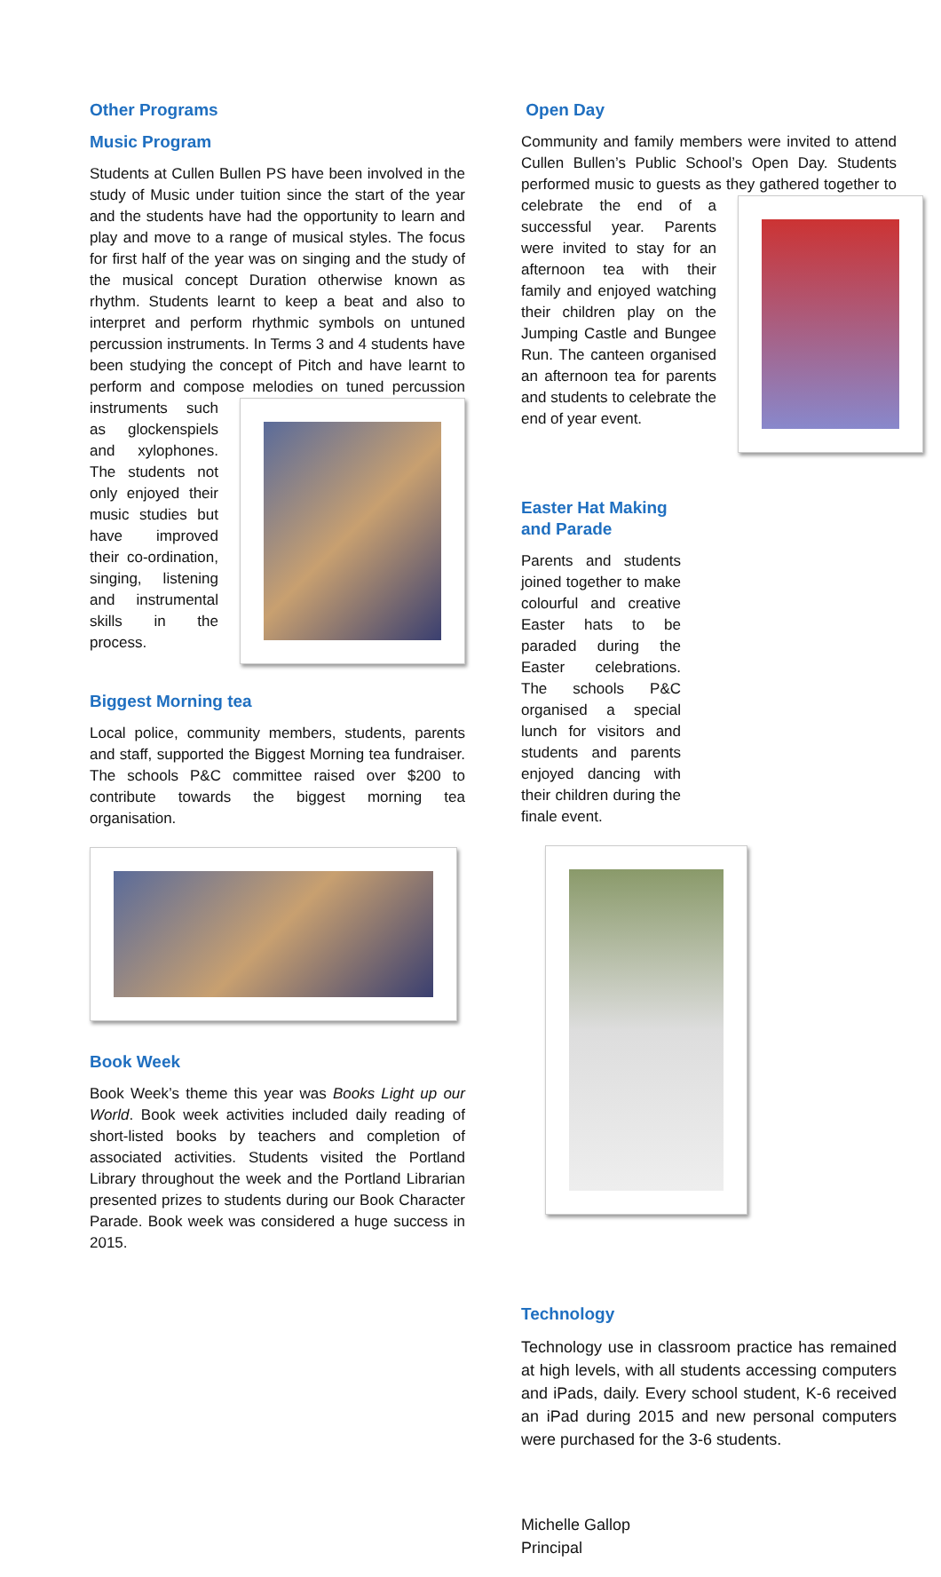Other Programs
Music Program
Students at Cullen Bullen PS have been involved in the study of Music under tuition since the start of the year and the students have had the opportunity to learn and play and move to a range of musical styles. The focus for first half of the year was on singing and the study of the musical concept Duration otherwise known as rhythm. Students learnt to keep a beat and also to interpret and perform rhythmic symbols on untuned percussion instruments. In Terms 3 and 4 students have been studying the concept of Pitch and have learnt to perform and compose melodies on tuned percussion instruments such as glockenspiels and xylophones. The students not only enjoyed their music studies but have improved their co-ordination, singing, listening and instrumental skills in the process.
Biggest Morning tea
Local police, community members, students, parents and staff, supported the Biggest Morning tea fundraiser. The schools P&C committee raised over $200 to contribute towards the biggest morning tea organisation.
Book Week
Book Week’s theme this year was Books Light up our World. Book week activities included daily reading of short-listed books by teachers and completion of associated activities. Students visited the Portland Library throughout the week and the Portland Librarian presented prizes to students during our Book Character Parade. Book week was considered a huge success in 2015.
Open Day
Community and family members were invited to attend Cullen Bullen’s Public School’s Open Day. Students performed music to guests as they gathered together to celebrate the end of a successful year. Parents were invited to stay for an afternoon tea with their family and enjoyed watching their children play on the Jumping Castle and Bungee Run. The canteen organised an afternoon tea for parents and students to celebrate the end of year event.
Easter Hat Making and Parade
Parents and students joined together to make colourful and creative Easter hats to be paraded during the Easter celebrations. The schools P&C organised a special lunch for visitors and students and parents enjoyed dancing with their children during the finale event.
Technology
Technology use in classroom practice has remained at high levels, with all students accessing computers and iPads, daily. Every school student, K-6 received an iPad during 2015 and new personal computers were purchased for the 3-6 students.
Michelle Gallop
Principal